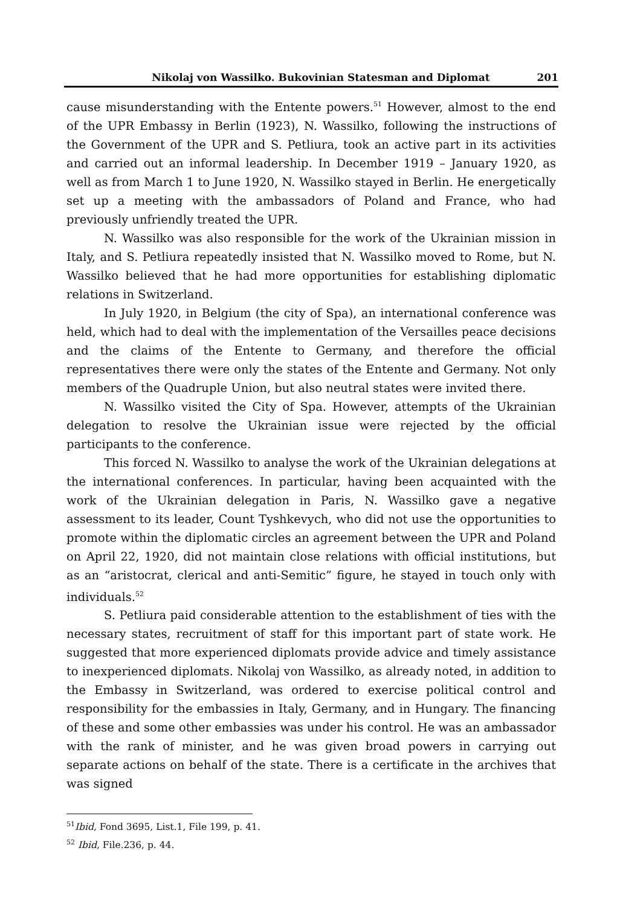Nikolaj von Wassilko. Bukovinian Statesman and Diplomat 201
cause misunderstanding with the Entente powers.<sup>51</sup> However, almost to the end of the UPR Embassy in Berlin (1923), N. Wassilko, following the instructions of the Government of the UPR and S. Petliura, took an active part in its activities and carried out an informal leadership. In December 1919 – January 1920, as well as from March 1 to June 1920, N. Wassilko stayed in Berlin. He energetically set up a meeting with the ambassadors of Poland and France, who had previously unfriendly treated the UPR.
N. Wassilko was also responsible for the work of the Ukrainian mission in Italy, and S. Petliura repeatedly insisted that N. Wassilko moved to Rome, but N. Wassilko believed that he had more opportunities for establishing diplomatic relations in Switzerland.
In July 1920, in Belgium (the city of Spa), an international conference was held, which had to deal with the implementation of the Versailles peace decisions and the claims of the Entente to Germany, and therefore the official representatives there were only the states of the Entente and Germany. Not only members of the Quadruple Union, but also neutral states were invited there.
N. Wassilko visited the City of Spa. However, attempts of the Ukrainian delegation to resolve the Ukrainian issue were rejected by the official participants to the conference.
This forced N. Wassilko to analyse the work of the Ukrainian delegations at the international conferences. In particular, having been acquainted with the work of the Ukrainian delegation in Paris, N. Wassilko gave a negative assessment to its leader, Count Tyshkevych, who did not use the opportunities to promote within the diplomatic circles an agreement between the UPR and Poland on April 22, 1920, did not maintain close relations with official institutions, but as an “aristocrat, clerical and anti-Semitic” figure, he stayed in touch only with individuals.<sup>52</sup>
S. Petliura paid considerable attention to the establishment of ties with the necessary states, recruitment of staff for this important part of state work. He suggested that more experienced diplomats provide advice and timely assistance to inexperienced diplomats. Nikolaj von Wassilko, as already noted, in addition to the Embassy in Switzerland, was ordered to exercise political control and responsibility for the embassies in Italy, Germany, and in Hungary. The financing of these and some other embassies was under his control. He was an ambassador with the rank of minister, and he was given broad powers in carrying out separate actions on behalf of the state. There is a certificate in the archives that was signed
<sup>51</sup> Ibid, Fond 3695, List.1, File 199, p. 41.
<sup>52</sup> Ibid, File.236, p. 44.